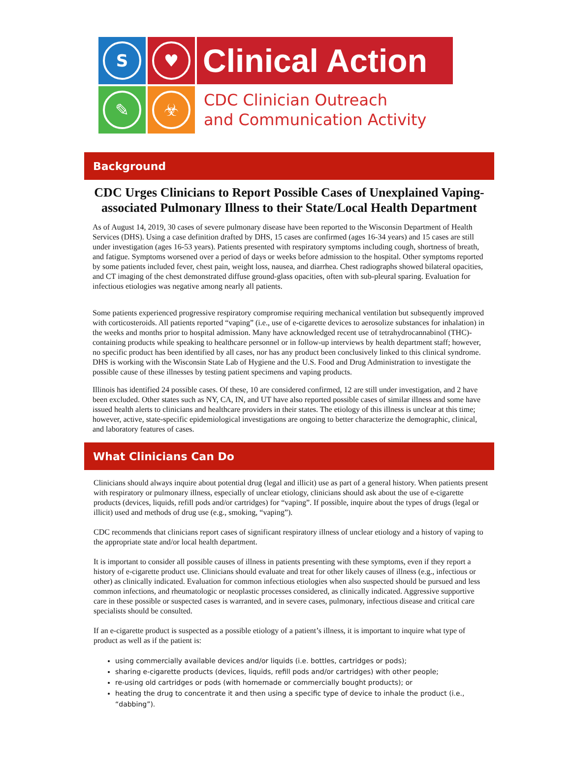S
♥
✎
☣
Clinical Action
CDC Clinician Outreach
and Communication Activity
Background
CDC Urges Clinicians to Report Possible Cases of Unexplained Vaping-associated Pulmonary Illness to their State/Local Health Department
As of August 14, 2019, 30 cases of severe pulmonary disease have been reported to the Wisconsin Department of Health Services (DHS). Using a case definition drafted by DHS, 15 cases are confirmed (ages 16-34 years) and 15 cases are still under investigation (ages 16-53 years). Patients presented with respiratory symptoms including cough, shortness of breath, and fatigue. Symptoms worsened over a period of days or weeks before admission to the hospital. Other symptoms reported by some patients included fever, chest pain, weight loss, nausea, and diarrhea. Chest radiographs showed bilateral opacities, and CT imaging of the chest demonstrated diffuse ground-glass opacities, often with sub-pleural sparing. Evaluation for infectious etiologies was negative among nearly all patients.
Some patients experienced progressive respiratory compromise requiring mechanical ventilation but subsequently improved with corticosteroids. All patients reported “vaping” (i.e., use of e-cigarette devices to aerosolize substances for inhalation) in the weeks and months prior to hospital admission. Many have acknowledged recent use of tetrahydrocannabinol (THC)-containing products while speaking to healthcare personnel or in follow-up interviews by health department staff; however, no specific product has been identified by all cases, nor has any product been conclusively linked to this clinical syndrome. DHS is working with the Wisconsin State Lab of Hygiene and the U.S. Food and Drug Administration to investigate the possible cause of these illnesses by testing patient specimens and vaping products.
Illinois has identified 24 possible cases. Of these, 10 are considered confirmed, 12 are still under investigation, and 2 have been excluded. Other states such as NY, CA, IN, and UT have also reported possible cases of similar illness and some have issued health alerts to clinicians and healthcare providers in their states. The etiology of this illness is unclear at this time; however, active, state-specific epidemiological investigations are ongoing to better characterize the demographic, clinical, and laboratory features of cases.
What Clinicians Can Do
Clinicians should always inquire about potential drug (legal and illicit) use as part of a general history. When patients present with respiratory or pulmonary illness, especially of unclear etiology, clinicians should ask about the use of e-cigarette products (devices, liquids, refill pods and/or cartridges) for “vaping”. If possible, inquire about the types of drugs (legal or illicit) used and methods of drug use (e.g., smoking, “vaping”).
CDC recommends that clinicians report cases of significant respiratory illness of unclear etiology and a history of vaping to the appropriate state and/or local health department.
It is important to consider all possible causes of illness in patients presenting with these symptoms, even if they report a history of e-cigarette product use. Clinicians should evaluate and treat for other likely causes of illness (e.g., infectious or other) as clinically indicated. Evaluation for common infectious etiologies when also suspected should be pursued and less common infections, and rheumatologic or neoplastic processes considered, as clinically indicated. Aggressive supportive care in these possible or suspected cases is warranted, and in severe cases, pulmonary, infectious disease and critical care specialists should be consulted.
If an e-cigarette product is suspected as a possible etiology of a patient’s illness, it is important to inquire what type of product as well as if the patient is:
using commercially available devices and/or liquids (i.e. bottles, cartridges or pods);
sharing e-cigarette products (devices, liquids, refill pods and/or cartridges) with other people;
re-using old cartridges or pods (with homemade or commercially bought products); or
heating the drug to concentrate it and then using a specific type of device to inhale the product (i.e., “dabbing”).